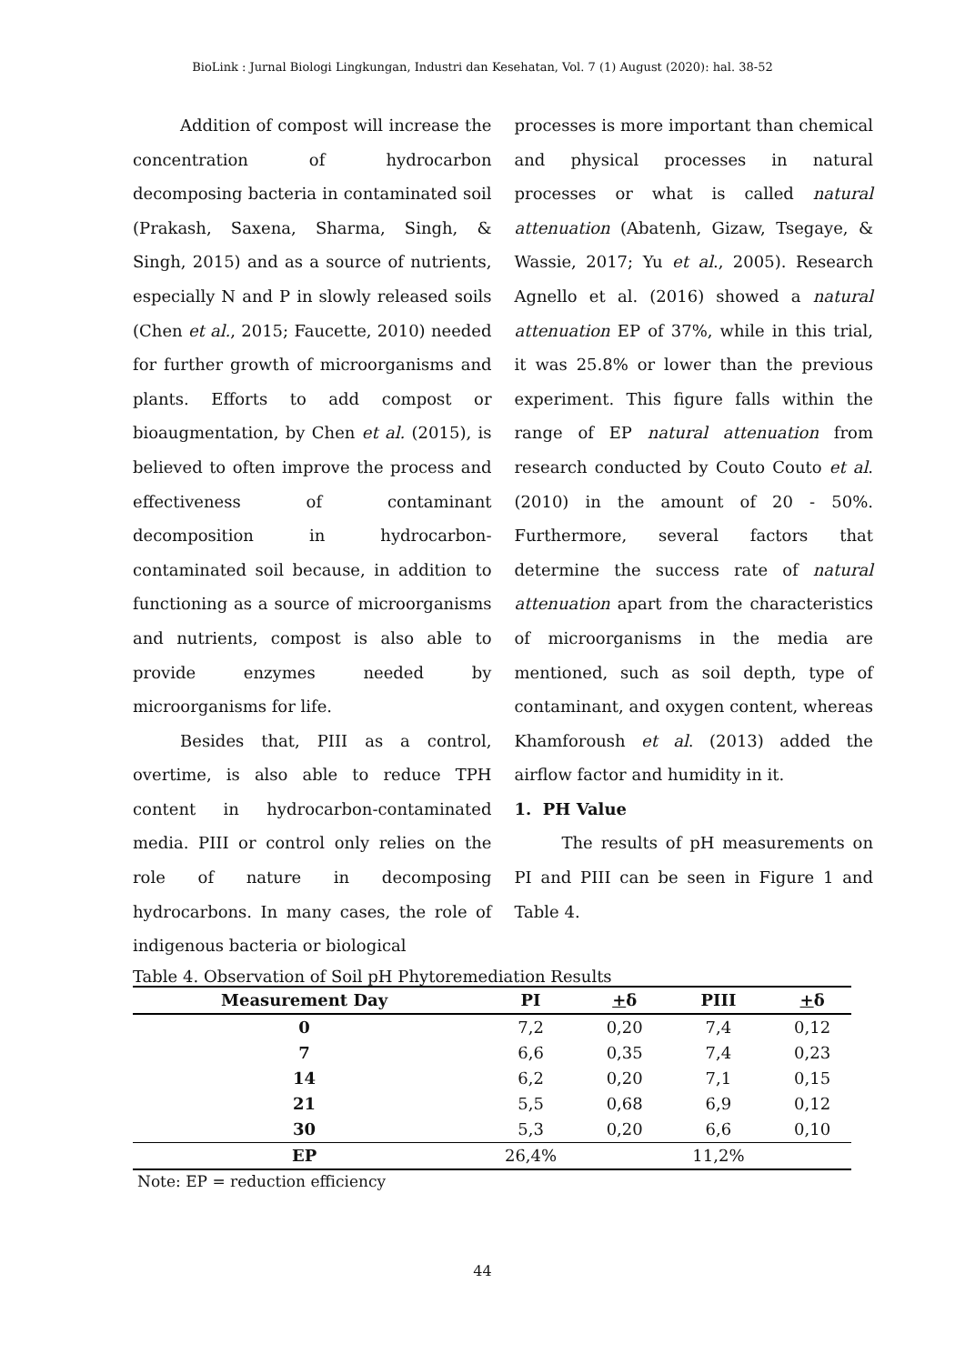BioLink : Jurnal Biologi Lingkungan, Industri dan Kesehatan, Vol. 7 (1) August (2020): hal. 38-52
Addition of compost will increase the concentration of hydrocarbon decomposing bacteria in contaminated soil (Prakash, Saxena, Sharma, Singh, & Singh, 2015) and as a source of nutrients, especially N and P in slowly released soils (Chen et al., 2015; Faucette, 2010) needed for further growth of microorganisms and plants. Efforts to add compost or bioaugmentation, by Chen et al. (2015), is believed to often improve the process and effectiveness of contaminant decomposition in hydrocarbon-contaminated soil because, in addition to functioning as a source of microorganisms and nutrients, compost is also able to provide enzymes needed by microorganisms for life.
Besides that, PIII as a control, overtime, is also able to reduce TPH content in hydrocarbon-contaminated media. PIII or control only relies on the role of nature in decomposing hydrocarbons. In many cases, the role of indigenous bacteria or biological
processes is more important than chemical and physical processes in natural processes or what is called natural attenuation (Abatenh, Gizaw, Tsegaye, & Wassie, 2017; Yu et al., 2005). Research Agnello et al. (2016) showed a natural attenuation EP of 37%, while in this trial, it was 25.8% or lower than the previous experiment. This figure falls within the range of EP natural attenuation from research conducted by Couto Couto et al. (2010) in the amount of 20 - 50%. Furthermore, several factors that determine the success rate of natural attenuation apart from the characteristics of microorganisms in the media are mentioned, such as soil depth, type of contaminant, and oxygen content, whereas Khamforoush et al. (2013) added the airflow factor and humidity in it.
1. PH Value
The results of pH measurements on PI and PIII can be seen in Figure 1 and Table 4.
Table 4. Observation of Soil pH Phytoremediation Results
| Measurement Day | PI | + δ | PIII | + δ |
| --- | --- | --- | --- | --- |
| 0 | 7,2 | 0,20 | 7,4 | 0,12 |
| 7 | 6,6 | 0,35 | 7,4 | 0,23 |
| 14 | 6,2 | 0,20 | 7,1 | 0,15 |
| 21 | 5,5 | 0,68 | 6,9 | 0,12 |
| 30 | 5,3 | 0,20 | 6,6 | 0,10 |
| EP | 26,4% | | 11,2% | |
Note: EP = reduction efficiency
44